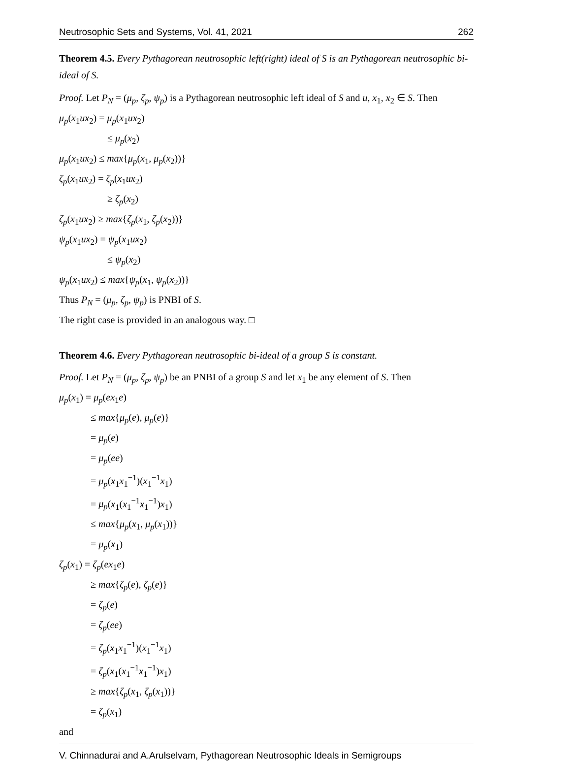Neutrosophic Sets and Systems, Vol. 41, 2021 262
Theorem 4.5. Every Pythagorean neutrosophic left(right) ideal of S is an Pythagorean neutrosophic bi-ideal of S.
Proof. Let P<sub>N</sub> = (μ<sub>p</sub>, ζ<sub>p</sub>, ψ<sub>p</sub>) is a Pythagorean neutrosophic left ideal of S and u, x<sub>1</sub>, x<sub>2</sub> ∈ S. Then
μ<sub>p</sub>(x<sub>1</sub>ux<sub>2</sub>) = μ<sub>p</sub>(x<sub>1</sub>ux<sub>2</sub>)
≤ μ<sub>p</sub>(x<sub>2</sub>)
μ<sub>p</sub>(x<sub>1</sub>ux<sub>2</sub>) ≤ max{μ<sub>p</sub>(x<sub>1</sub>, μ<sub>p</sub>(x<sub>2</sub>))}
ζ<sub>p</sub>(x<sub>1</sub>ux<sub>2</sub>) = ζ<sub>p</sub>(x<sub>1</sub>ux<sub>2</sub>)
≥ ζ<sub>p</sub>(x<sub>2</sub>)
ζ<sub>p</sub>(x<sub>1</sub>ux<sub>2</sub>) ≥ max{ζ<sub>p</sub>(x<sub>1</sub>, ζ<sub>p</sub>(x<sub>2</sub>))}
ψ<sub>p</sub>(x<sub>1</sub>ux<sub>2</sub>) = ψ<sub>p</sub>(x<sub>1</sub>ux<sub>2</sub>)
≤ ψ<sub>p</sub>(x<sub>2</sub>)
ψ<sub>p</sub>(x<sub>1</sub>ux<sub>2</sub>) ≤ max{ψ<sub>p</sub>(x<sub>1</sub>, ψ<sub>p</sub>(x<sub>2</sub>))}
Thus P<sub>N</sub> = (μ<sub>p</sub>, ζ<sub>p</sub>, ψ<sub>p</sub>) is PNBI of S.
The right case is provided in an analogous way. □
Theorem 4.6. Every Pythagorean neutrosophic bi-ideal of a group S is constant.
Proof. Let P<sub>N</sub> = (μ<sub>p</sub>, ζ<sub>p</sub>, ψ<sub>p</sub>) be an PNBI of a group S and let x<sub>1</sub> be any element of S. Then
μ<sub>p</sub>(x<sub>1</sub>) = μ<sub>p</sub>(ex<sub>1</sub>e)
≤ max{μ<sub>p</sub>(e), μ<sub>p</sub>(e)}
= μ<sub>p</sub>(e)
= μ<sub>p</sub>(ee)
= μ<sub>p</sub>(x<sub>1</sub>x<sub>1</sub><sup>−1</sup>)(x<sub>1</sub><sup>−1</sup>x<sub>1</sub>)
= μ<sub>p</sub>(x<sub>1</sub>(x<sub>1</sub><sup>−1</sup>x<sub>1</sub><sup>−1</sup>)x<sub>1</sub>)
≤ max{μ<sub>p</sub>(x<sub>1</sub>, μ<sub>p</sub>(x<sub>1</sub>))}
= μ<sub>p</sub>(x<sub>1</sub>)
ζ<sub>p</sub>(x<sub>1</sub>) = ζ<sub>p</sub>(ex<sub>1</sub>e)
≥ max{ζ<sub>p</sub>(e), ζ<sub>p</sub>(e)}
= ζ<sub>p</sub>(e)
= ζ<sub>p</sub>(ee)
= ζ<sub>p</sub>(x<sub>1</sub>x<sub>1</sub><sup>−1</sup>)(x<sub>1</sub><sup>−1</sup>x<sub>1</sub>)
= ζ<sub>p</sub>(x<sub>1</sub>(x<sub>1</sub><sup>−1</sup>x<sub>1</sub><sup>−1</sup>)x<sub>1</sub>)
≥ max{ζ<sub>p</sub>(x<sub>1</sub>, ζ<sub>p</sub>(x<sub>1</sub>))}
= ζ<sub>p</sub>(x<sub>1</sub>)
and
V. Chinnadurai and A.Arulselvam, Pythagorean Neutrosophic Ideals in Semigroups